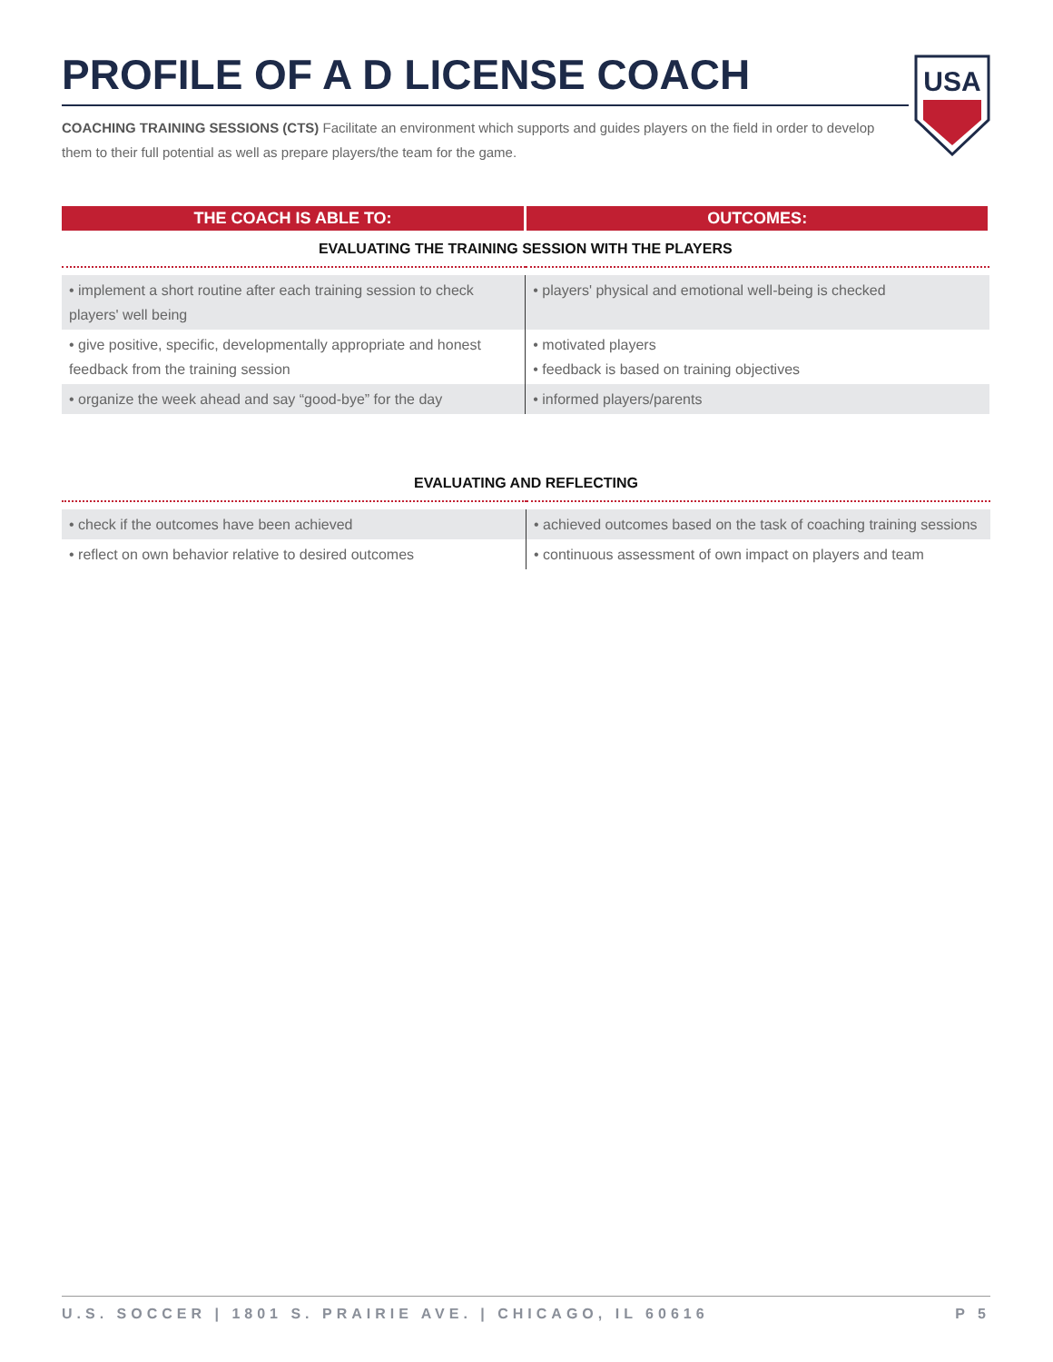PROFILE OF A D LICENSE COACH
USA
COACHING TRAINING SESSIONS (CTS) Facilitate an environment which supports and guides players on the field in order to develop them to their full potential as well as prepare players/the team for the game.
| THE COACH IS ABLE TO: | OUTCOMES: |
| --- | --- |
| EVALUATING THE TRAINING SESSION WITH THE PLAYERS | |
| • implement a short routine after each training session to check players' well being | • players' physical and emotional well-being is checked |
| • give positive, specific, developmentally appropriate and honest feedback from the training session | • motivated players • feedback is based on training objectives |
| • organize the week ahead and say “good-bye” for the day | • informed players/parents |
| EVALUATING AND REFLECTING | |
| • check if the outcomes have been achieved | • achieved outcomes based on the task of coaching training sessions |
| • reflect on own behavior relative to desired outcomes | • continuous assessment of own impact on players and team |
U.S. SOCCER | 1801 S. PRAIRIE AVE. | CHICAGO, IL 60616 P 5